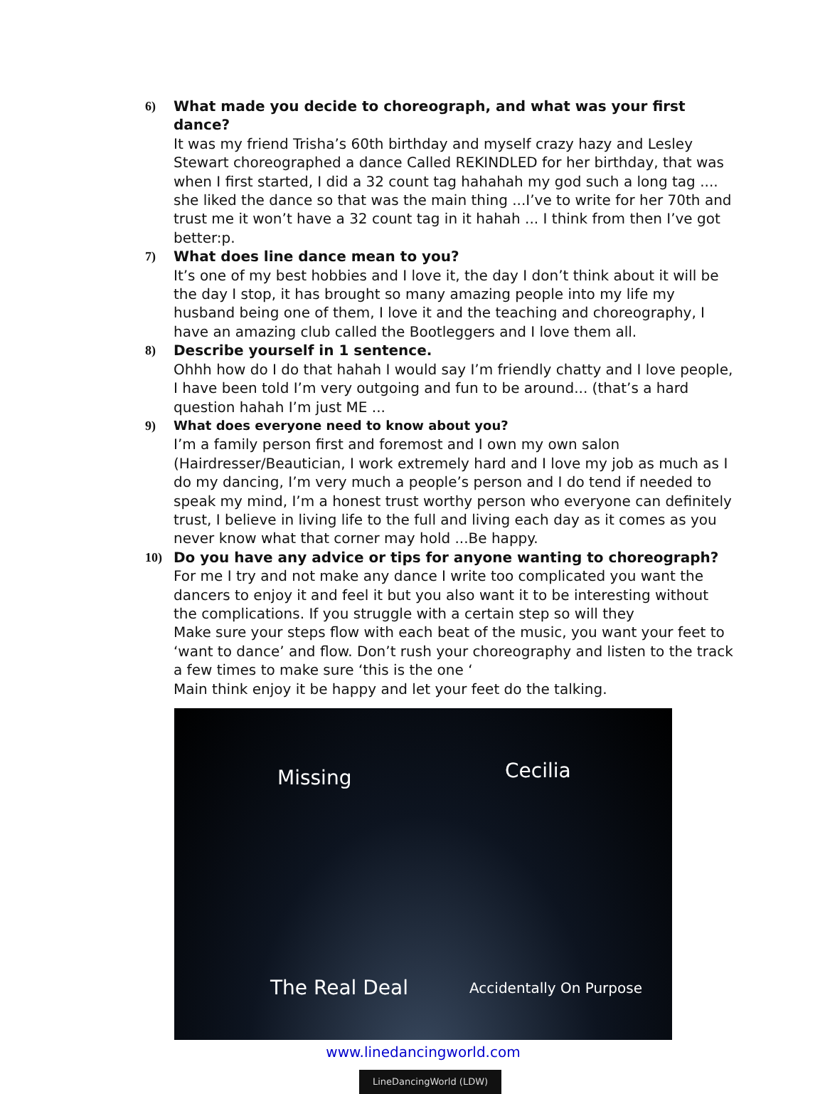6) What made you decide to choreograph, and what was your first dance?
It was my friend Trisha’s 60th birthday and myself crazy hazy and Lesley Stewart choreographed a dance Called REKINDLED for her birthday, that was when I first started, I did a 32 count tag hahahah my god such a long tag .... she liked the dance so that was the main thing ...I’ve to write for her 70th and trust me it won’t have a 32 count tag in it hahah ... I think from then I’ve got better:p.
7) What does line dance mean to you?
It’s one of my best hobbies and I love it, the day I don’t think about it will be the day I stop, it has brought so many amazing people into my life my husband being one of them, I love it and the teaching and choreography, I have an amazing club called the Bootleggers and I love them all.
8) Describe yourself in 1 sentence.
Ohhh how do I do that hahah I would say I’m friendly chatty and I love people, I have been told I’m very outgoing and fun to be around... (that’s a hard question hahah I’m just ME ...
9) What does everyone need to know about you?
I’m a family person first and foremost and I own my own salon (Hairdresser/Beautician, I work extremely hard and I love my job as much as I do my dancing, I’m very much a people’s person and I do tend if needed to speak my mind, I’m a honest trust worthy person who everyone can definitely trust, I believe in living life to the full and living each day as it comes as you never know what that corner may hold ...Be happy.
10) Do you have any advice or tips for anyone wanting to choreograph?
For me I try and not make any dance I write too complicated you want the dancers to enjoy it and feel it but you also want it to be interesting without the complications. If you struggle with a certain step so will they
Make sure your steps flow with each beat of the music, you want your feet to ‘want to dance’ and flow. Don’t rush your choreography and listen to the track a few times to make sure ‘this is the one ‘
Main think enjoy it be happy and let your feet do the talking.
Missing Cecilia
The Real Deal Accidentally On Purpose
www.linedancingworld.com
LineDancingWorld (LDW)